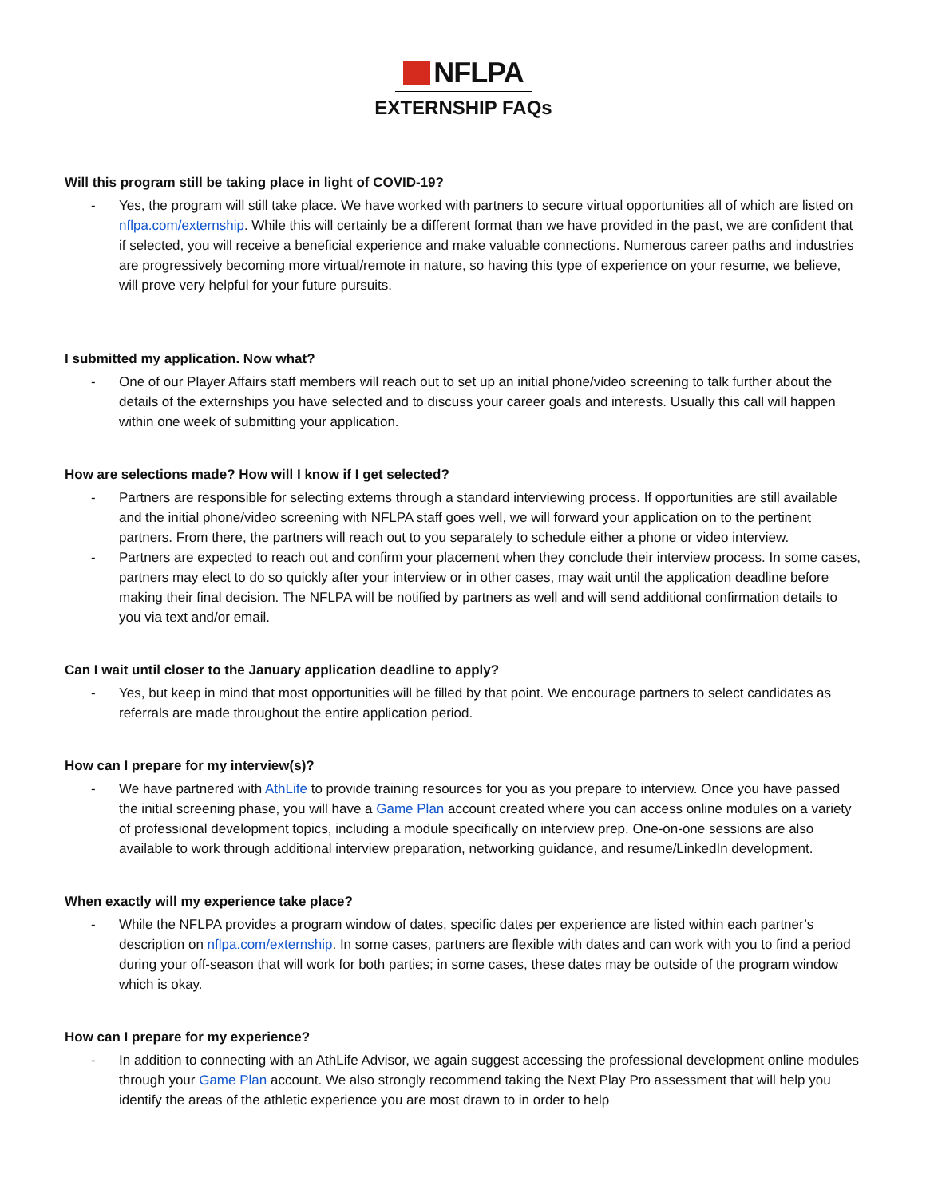NFLPA
EXTERNSHIP FAQs
Will this program still be taking place in light of COVID-19?
- Yes, the program will still take place. We have worked with partners to secure virtual opportunities all of which are listed on nflpa.com/externship. While this will certainly be a different format than we have provided in the past, we are confident that if selected, you will receive a beneficial experience and make valuable connections. Numerous career paths and industries are progressively becoming more virtual/remote in nature, so having this type of experience on your resume, we believe, will prove very helpful for your future pursuits.
I submitted my application. Now what?
- One of our Player Affairs staff members will reach out to set up an initial phone/video screening to talk further about the details of the externships you have selected and to discuss your career goals and interests. Usually this call will happen within one week of submitting your application.
How are selections made? How will I know if I get selected?
- Partners are responsible for selecting externs through a standard interviewing process. If opportunities are still available and the initial phone/video screening with NFLPA staff goes well, we will forward your application on to the pertinent partners. From there, the partners will reach out to you separately to schedule either a phone or video interview.
- Partners are expected to reach out and confirm your placement when they conclude their interview process. In some cases, partners may elect to do so quickly after your interview or in other cases, may wait until the application deadline before making their final decision. The NFLPA will be notified by partners as well and will send additional confirmation details to you via text and/or email.
Can I wait until closer to the January application deadline to apply?
- Yes, but keep in mind that most opportunities will be filled by that point. We encourage partners to select candidates as referrals are made throughout the entire application period.
How can I prepare for my interview(s)?
- We have partnered with AthLife to provide training resources for you as you prepare to interview. Once you have passed the initial screening phase, you will have a Game Plan account created where you can access online modules on a variety of professional development topics, including a module specifically on interview prep. One-on-one sessions are also available to work through additional interview preparation, networking guidance, and resume/LinkedIn development.
When exactly will my experience take place?
- While the NFLPA provides a program window of dates, specific dates per experience are listed within each partner’s description on nflpa.com/externship. In some cases, partners are flexible with dates and can work with you to find a period during your off-season that will work for both parties; in some cases, these dates may be outside of the program window which is okay.
How can I prepare for my experience?
- In addition to connecting with an AthLife Advisor, we again suggest accessing the professional development online modules through your Game Plan account. We also strongly recommend taking the Next Play Pro assessment that will help you identify the areas of the athletic experience you are most drawn to in order to help